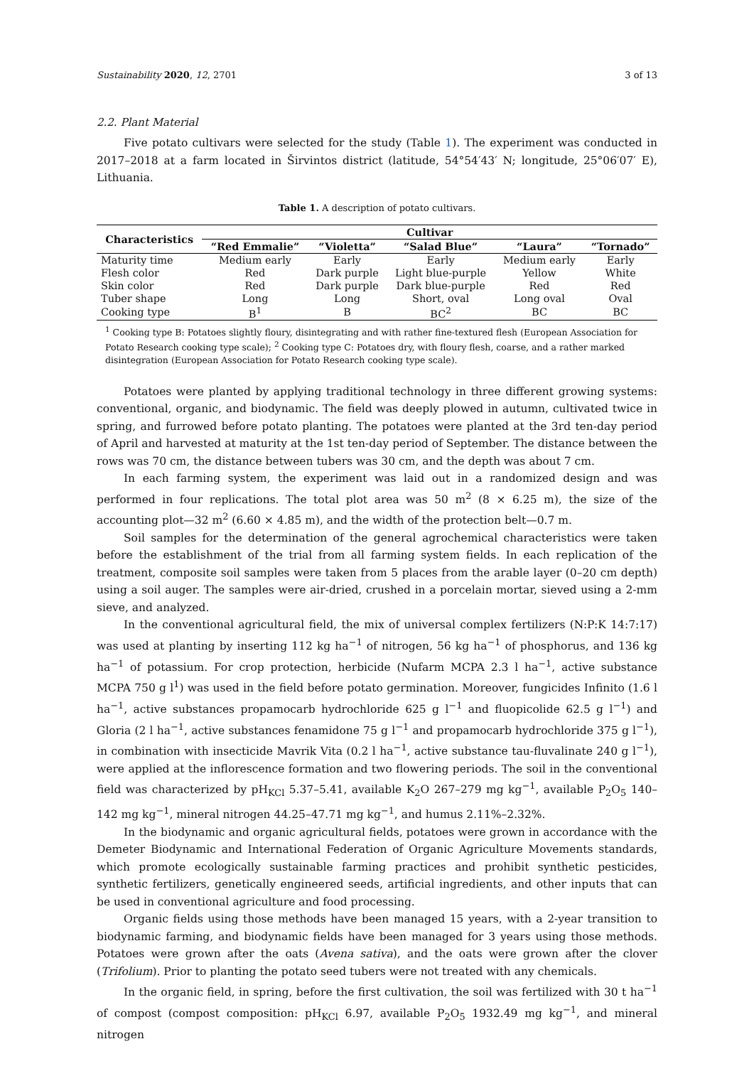Sustainability 2020, 12, 2701 3 of 13
2.2. Plant Material
Five potato cultivars were selected for the study (Table 1). The experiment was conducted in 2017–2018 at a farm located in Širvintos district (latitude, 54°54′43′ N; longitude, 25°06′07′ E), Lithuania.
Table 1. A description of potato cultivars.
| Characteristics | Cultivar | | | | |
| --- | --- | --- | --- | --- | --- |
| | “Red Emmalie” | “Violetta” | “Salad Blue” | “Laura” | “Tornado” |
| Maturity time | Medium early | Early | Early | Medium early | Early |
| Flesh color | Red | Dark purple | Light blue-purple | Yellow | White |
| Skin color | Red | Dark purple | Dark blue-purple | Red | Red |
| Tuber shape | Long | Long | Short, oval | Long oval | Oval |
| Cooking type | B<sup>1</sup> | B | BC<sup>2</sup> | BC | BC |
<sup>1</sup> Cooking type B: Potatoes slightly floury, disintegrating and with rather fine-textured flesh (European Association for Potato Research cooking type scale); <sup>2</sup> Cooking type C: Potatoes dry, with floury flesh, coarse, and a rather marked disintegration (European Association for Potato Research cooking type scale).
Potatoes were planted by applying traditional technology in three different growing systems: conventional, organic, and biodynamic. The field was deeply plowed in autumn, cultivated twice in spring, and furrowed before potato planting. The potatoes were planted at the 3rd ten-day period of April and harvested at maturity at the 1st ten-day period of September. The distance between the rows was 70 cm, the distance between tubers was 30 cm, and the depth was about 7 cm.
In each farming system, the experiment was laid out in a randomized design and was performed in four replications. The total plot area was 50 m<sup>2</sup> (8 × 6.25 m), the size of the accounting plot—32 m<sup>2</sup> (6.60 × 4.85 m), and the width of the protection belt—0.7 m.
Soil samples for the determination of the general agrochemical characteristics were taken before the establishment of the trial from all farming system fields. In each replication of the treatment, composite soil samples were taken from 5 places from the arable layer (0–20 cm depth) using a soil auger. The samples were air-dried, crushed in a porcelain mortar, sieved using a 2-mm sieve, and analyzed.
In the conventional agricultural field, the mix of universal complex fertilizers (N:P:K 14:7:17) was used at planting by inserting 112 kg ha<sup>−1</sup> of nitrogen, 56 kg ha<sup>−1</sup> of phosphorus, and 136 kg ha<sup>−1</sup> of potassium. For crop protection, herbicide (Nufarm MCPA 2.3 l ha<sup>−1</sup>, active substance MCPA 750 g l<sup>1</sup>) was used in the field before potato germination. Moreover, fungicides Infinito (1.6 l ha<sup>−1</sup>, active substances propamocarb hydrochloride 625 g l<sup>−1</sup> and fluopicolide 62.5 g l<sup>−1</sup>) and Gloria (2 l ha<sup>−1</sup>, active substances fenamidone 75 g l<sup>−1</sup> and propamocarb hydrochloride 375 g l<sup>−1</sup>), in combination with insecticide Mavrik Vita (0.2 l ha<sup>−1</sup>, active substance tau-fluvalinate 240 g l<sup>−1</sup>), were applied at the inflorescence formation and two flowering periods. The soil in the conventional field was characterized by pH<sub>KCl</sub> 5.37–5.41, available K<sub>2</sub>O 267–279 mg kg<sup>−1</sup>, available P<sub>2</sub>O<sub>5</sub> 140–142 mg kg<sup>−1</sup>, mineral nitrogen 44.25–47.71 mg kg<sup>−1</sup>, and humus 2.11%–2.32%.
In the biodynamic and organic agricultural fields, potatoes were grown in accordance with the Demeter Biodynamic and International Federation of Organic Agriculture Movements standards, which promote ecologically sustainable farming practices and prohibit synthetic pesticides, synthetic fertilizers, genetically engineered seeds, artificial ingredients, and other inputs that can be used in conventional agriculture and food processing.
Organic fields using those methods have been managed 15 years, with a 2-year transition to biodynamic farming, and biodynamic fields have been managed for 3 years using those methods. Potatoes were grown after the oats (Avena sativa), and the oats were grown after the clover (Trifolium). Prior to planting the potato seed tubers were not treated with any chemicals.
In the organic field, in spring, before the first cultivation, the soil was fertilized with 30 t ha<sup>−1</sup> of compost (compost composition: pH<sub>KCl</sub> 6.97, available P<sub>2</sub>O<sub>5</sub> 1932.49 mg kg<sup>−1</sup>, and mineral nitrogen